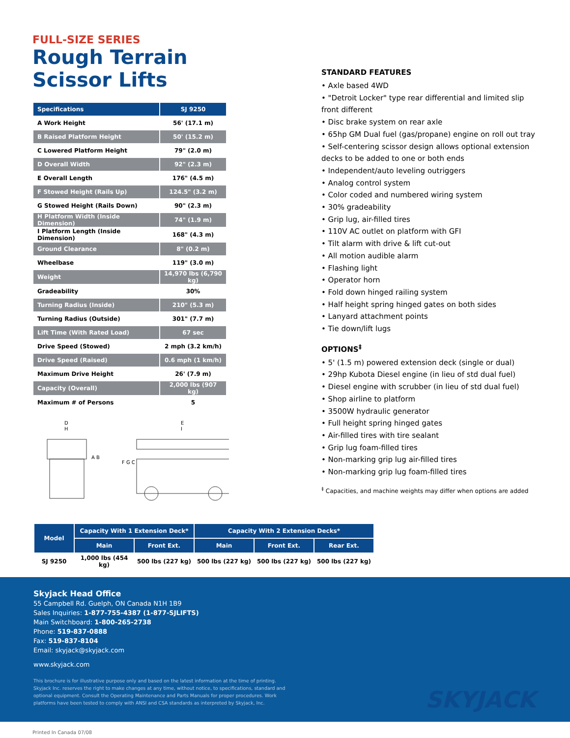FULL-SIZE SERIES
Rough Terrain Scissor Lifts
| Specifications | SJ 9250 |
| --- | --- |
| A Work Height | 56' (17.1 m) |
| B Raised Platform Height | 50' (15.2 m) |
| C Lowered Platform Height | 79" (2.0 m) |
| D Overall Width | 92" (2.3 m) |
| E Overall Length | 176" (4.5 m) |
| F Stowed Height (Rails Up) | 124.5" (3.2 m) |
| G Stowed Height (Rails Down) | 90" (2.3 m) |
| H Platform Width (Inside Dimension) | 74" (1.9 m) |
| I Platform Length (Inside Dimension) | 168" (4.3 m) |
| Ground Clearance | 8" (0.2 m) |
| Wheelbase | 119" (3.0 m) |
| Weight | 14,970 lbs (6,790 kg) |
| Gradeability | 30% |
| Turning Radius (Inside) | 210" (5.3 m) |
| Turning Radius (Outside) | 301" (7.7 m) |
| Lift Time (With Rated Load) | 67 sec |
| Drive Speed (Stowed) | 2 mph (3.2 km/h) |
| Drive Speed (Raised) | 0.6 mph (1 km/h) |
| Maximum Drive Height | 26' (7.9 m) |
| Capacity (Overall) | 2,000 lbs (907 kg) |
| Maximum # of Persons | 5 |
D
H
A B
E
I
F G C
STANDARD FEATURES
• Axle based 4WD
• "Detroit Locker" type rear differential and limited slip front different
• Disc brake system on rear axle
• 65hp GM Dual fuel (gas/propane) engine on roll out tray
• Self-centering scissor design allows optional extension decks to be added to one or both ends
• Independent/auto leveling outriggers
• Analog control system
• Color coded and numbered wiring system
• 30% gradeability
• Grip lug, air-filled tires
• 110V AC outlet on platform with GFI
• Tilt alarm with drive & lift cut-out
• All motion audible alarm
• Flashing light
• Operator horn
• Fold down hinged railing system
• Half height spring hinged gates on both sides
• Lanyard attachment points
• Tie down/lift lugs
OPTIONS<sup>‡</sup>
• 5' (1.5 m) powered extension deck (single or dual)
• 29hp Kubota Diesel engine (in lieu of std dual fuel)
• Diesel engine with scrubber (in lieu of std dual fuel)
• Shop airline to platform
• 3500W hydraulic generator
• Full height spring hinged gates
• Air-filled tires with tire sealant
• Grip lug foam-filled tires
• Non-marking grip lug air-filled tires
• Non-marking grip lug foam-filled tires
<sup>‡</sup> Capacities, and machine weights may differ when options are added
| Model | Capacity With 1 Extension Deck* | | Capacity With 2 Extension Decks* | | |
| --- | --- | --- | --- | --- | --- |
| | Main | Front Ext. | Main | Front Ext. | Rear Ext. |
| SJ 9250 | 1,000 lbs (454 kg) | 500 lbs (227 kg) | 500 lbs (227 kg) | 500 lbs (227 kg) | 500 lbs (227 kg) |
Skyjack Head Office
55 Campbell Rd. Guelph, ON Canada N1H 1B9
Sales Inquiries: 1-877-755-4387 (1-877-SJLIFTS)
Main Switchboard: 1-800-265-2738
Phone: 519-837-0888
Fax: 519-837-8104
Email: skyjack@skyjack.com
www.skyjack.com
This brochure is for illustrative purpose only and based on the latest information at the time of printing. Skyjack Inc. reserves the right to make changes at any time, without notice, to specifications, standard and optional equipment. Consult the Operating Maintenance and Parts Manuals for proper procedures. Work platforms have been tested to comply with ANSI and CSA standards as interpreted by Skyjack, Inc.
SKYJACK
Printed In Canada 07/08